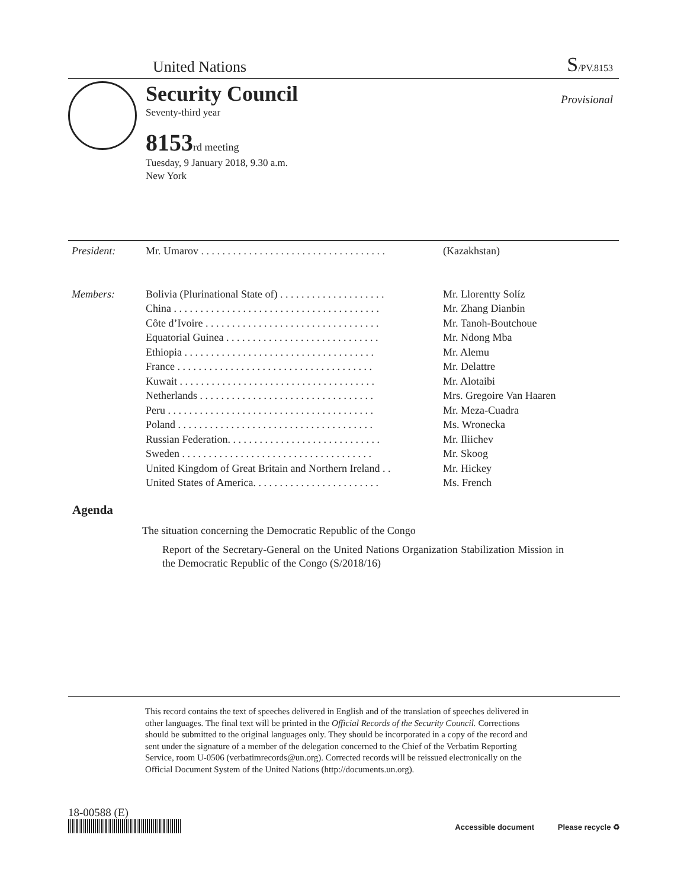United Nations S/PV.8153
Security Council
Seventy-third year
8153rd meeting
Tuesday, 9 January 2018, 9.30 a.m.
New York
Provisional
| President: | Mr. Umarov . . . . . . . . . . . . . . . . . . . . . . . . . . . . . . . . . . . | (Kazakhstan) |
| Members: | Bolivia (Plurinational State of) . . . . . . . . . . . . . . . . . . . . | Mr. Llorentty Solíz |
| | China . . . . . . . . . . . . . . . . . . . . . . . . . . . . . . . . . . . . . . . | Mr. Zhang Dianbin |
| | Côte d’Ivoire . . . . . . . . . . . . . . . . . . . . . . . . . . . . . . . . . | Mr. Tanoh-Boutchoue |
| | Equatorial Guinea . . . . . . . . . . . . . . . . . . . . . . . . . . . . . | Mr. Ndong Mba |
| | Ethiopia . . . . . . . . . . . . . . . . . . . . . . . . . . . . . . . . . . . . | Mr. Alemu |
| | France . . . . . . . . . . . . . . . . . . . . . . . . . . . . . . . . . . . . . | Mr. Delattre |
| | Kuwait . . . . . . . . . . . . . . . . . . . . . . . . . . . . . . . . . . . . . | Mr. Alotaibi |
| | Netherlands . . . . . . . . . . . . . . . . . . . . . . . . . . . . . . . . . | Mrs. Gregoire Van Haaren |
| | Peru . . . . . . . . . . . . . . . . . . . . . . . . . . . . . . . . . . . . . . . | Mr. Meza-Cuadra |
| | Poland . . . . . . . . . . . . . . . . . . . . . . . . . . . . . . . . . . . . . | Ms. Wronecka |
| | Russian Federation. . . . . . . . . . . . . . . . . . . . . . . . . . . . . | Mr. Iliichev |
| | Sweden . . . . . . . . . . . . . . . . . . . . . . . . . . . . . . . . . . . . | Mr. Skoog |
| | United Kingdom of Great Britain and Northern Ireland . . | Mr. Hickey |
| | United States of America. . . . . . . . . . . . . . . . . . . . . . . . | Ms. French |
Agenda
The situation concerning the Democratic Republic of the Congo
Report of the Secretary-General on the United Nations Organization Stabilization Mission in the Democratic Republic of the Congo (S/2018/16)
This record contains the text of speeches delivered in English and of the translation of speeches delivered in other languages. The final text will be printed in the Official Records of the Security Council. Corrections should be submitted to the original languages only. They should be incorporated in a copy of the record and sent under the signature of a member of the delegation concerned to the Chief of the Verbatim Reporting Service, room U-0506 (verbatimrecords@un.org). Corrected records will be reissued electronically on the Official Document System of the United Nations (http://documents.un.org).
18-00588 (E)
Accessible document Please recycle ♻